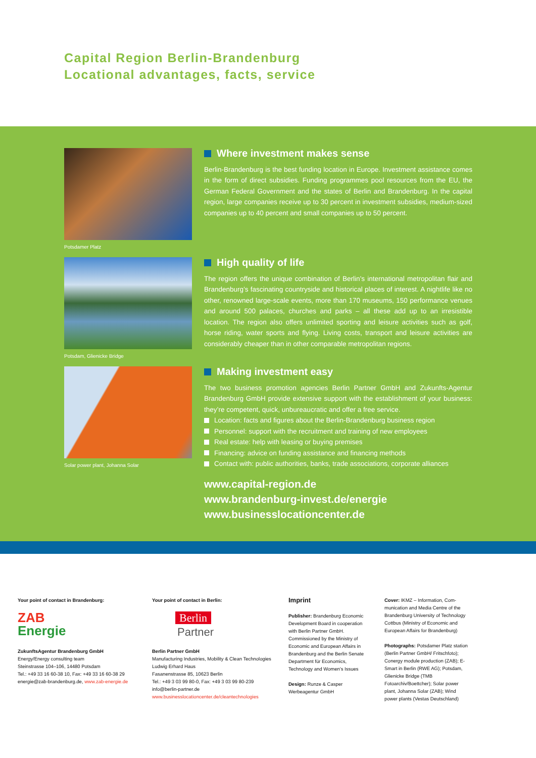Capital Region Berlin-Brandenburg
Locational advantages, facts, service
Potsdamer Platz
Where investment makes sense
Berlin-Brandenburg is the best funding location in Europe. Investment assistance comes in the form of direct subsidies. Funding programmes pool resources from the EU, the German Federal Government and the states of Berlin and Brandenburg. In the capital region, large companies receive up to 30 percent in investment subsidies, medium-sized companies up to 40 percent and small companies up to 50 percent.
Potsdam, Glienicke Bridge
High quality of life
The region offers the unique combination of Berlin’s international metropolitan flair and Brandenburg’s fascinating countryside and historical places of interest. A nightlife like no other, renowned large-scale events, more than 170 museums, 150 perfor­mance venues and around 500 palaces, churches and parks – all these add up to an irresistible location. The region also offers unlimited sporting and leisure activities such as golf, horse riding, water sports and flying. Living costs, transport and leisure activities are considerably cheaper than in other comparable metropolitan regions.
Solar power plant, Johanna Solar
Making investment easy
The two business promotion agencies Berlin Partner GmbH and Zukunfts-Agentur Brandenburg GmbH provide extensive support with the establishment of your business: they’re competent, quick, unbureaucratic and offer a free service.
Location: facts and figures about the Berlin-Brandenburg business region
Personnel: support with the recruitment and training of new employees
Real estate: help with leasing or buying premises
Financing: advice on funding assistance and financing methods
Contact with: public authorities, banks, trade associations, corporate alliances
www.capital-region.de
www.brandenburg-invest.de/energie
www.businesslocationcenter.de
Your point of contact in Brandenburg:
ZAB
Energie
ZukunftsAgentur Brandenburg GmbH
Energy/Energy consulting team
Steinstrasse 104–106, 14480 Potsdam
Tel.: +49 33 16 60-38 10, Fax: +49 33 16 60-38 29
energie@zab-brandenburg.de, www.zab-energie.de
Your point of contact in Berlin:
Berlin
Partner
Berlin Partner GmbH
Manufacturing Industries, Mobility & Clean Technologies
Ludwig Erhard Haus
Fasanenstrasse 85, 10623 Berlin
Tel.: +49 3 03 99 80-0, Fax: +49 3 03 99 80-239
info@berlin-partner.de
www.businesslocationcenter.de/cleantechnologies
Imprint
Publisher: Brandenburg Economic Development Board in cooperation with Berlin Partner GmbH. Commissioned by the Ministry of Economic and European Affairs in Brandenburg and the Berlin Senate Department für Economics, Technology and Women’s Issues
Design: Runze & Casper Werbeagentur GmbH
Cover: IKMZ – Information, Com­munication and Media Centre of the Brandenburg University of Technology Cottbus (Ministry of Economic and European Affairs for Brandenburg)
Photographs: Potsdamer Platz station (Berlin Partner GmbH/ Fritschfoto); Conergy module production (ZAB); E-Smart in Berlin (RWE AG); Potsdam, Glienicke Bridge (TMB Fotoarchiv/Boettcher); Solar power plant, Johanna Solar (ZAB); Wind power plants (Vestas Deutschland)